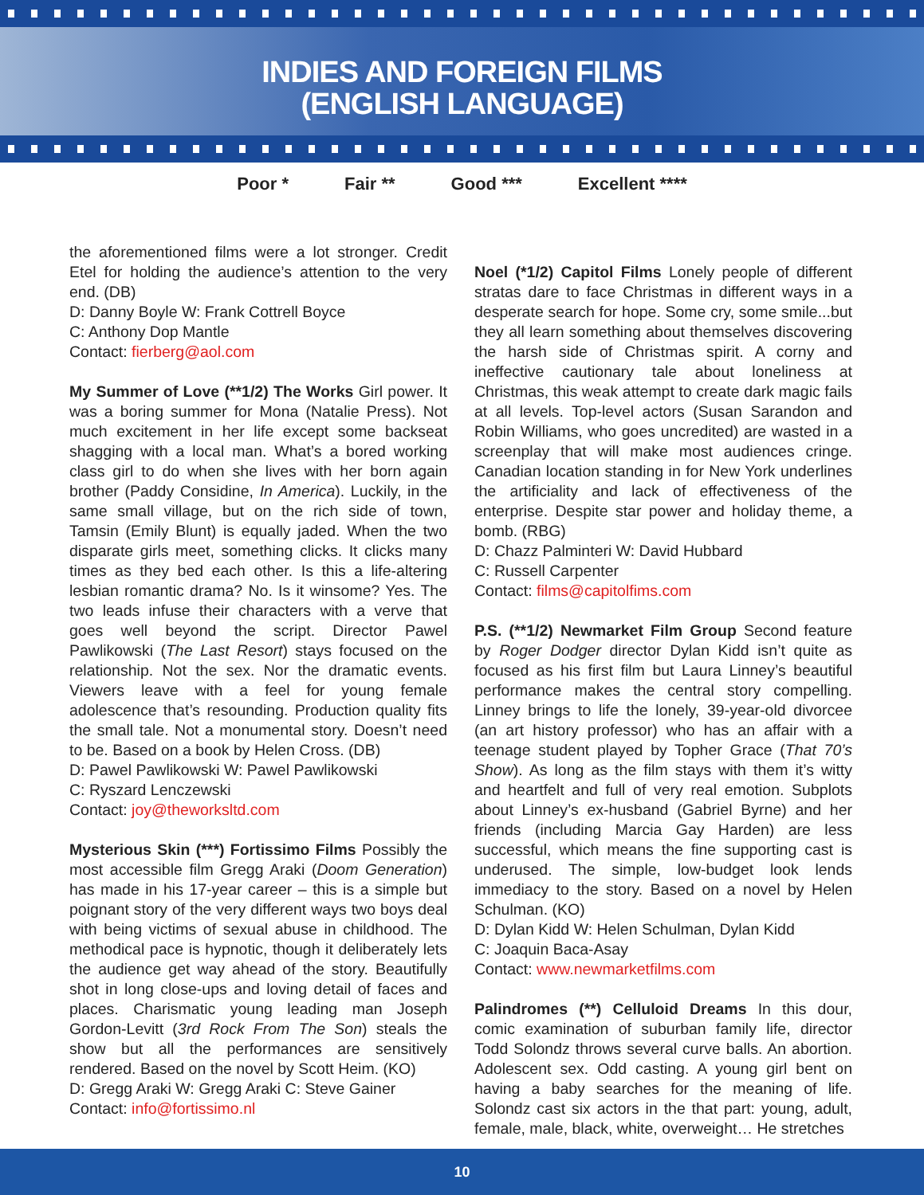INDIES AND FOREIGN FILMS
(ENGLISH LANGUAGE)
Poor * Fair ** Good *** Excellent ****
the aforementioned films were a lot stronger. Credit Etel for holding the audience’s attention to the very end. (DB)
D: Danny Boyle W: Frank Cottrell Boyce
C: Anthony Dop Mantle
Contact: fierberg@aol.com
My Summer of Love (**1/2) The Works Girl power. It was a boring summer for Mona (Natalie Press). Not much excitement in her life except some backseat shagging with a local man. What’s a bored working class girl to do when she lives with her born again brother (Paddy Considine, In America). Luckily, in the same small village, but on the rich side of town, Tamsin (Emily Blunt) is equally jaded. When the two disparate girls meet, something clicks. It clicks many times as they bed each other. Is this a life-altering lesbian romantic drama? No. Is it winsome? Yes. The two leads infuse their characters with a verve that goes well beyond the script. Director Pawel Pawlikowski (The Last Resort) stays focused on the relationship. Not the sex. Nor the dramatic events. Viewers leave with a feel for young female adolescence that’s resounding. Production quality fits the small tale. Not a monumental story. Doesn’t need to be. Based on a book by Helen Cross. (DB)
D: Pawel Pawlikowski W: Pawel Pawlikowski
C: Ryszard Lenczewski
Contact: joy@theworksltd.com
Mysterious Skin (***) Fortissimo Films Possibly the most accessible film Gregg Araki (Doom Generation) has made in his 17-year career – this is a simple but poignant story of the very different ways two boys deal with being victims of sexual abuse in childhood. The methodical pace is hypnotic, though it deliberately lets the audience get way ahead of the story. Beautifully shot in long close-ups and loving detail of faces and places. Charismatic young leading man Joseph Gordon-Levitt (3rd Rock From The Son) steals the show but all the performances are sensitively rendered. Based on the novel by Scott Heim. (KO)
D: Gregg Araki W: Gregg Araki C: Steve Gainer
Contact: info@fortissimo.nl
Noel (*1/2) Capitol Films Lonely people of different stratas dare to face Christmas in different ways in a desperate search for hope. Some cry, some smile...but they all learn something about themselves discovering the harsh side of Christmas spirit. A corny and ineffective cautionary tale about loneliness at Christmas, this weak attempt to create dark magic fails at all levels. Top-level actors (Susan Sarandon and Robin Williams, who goes uncredited) are wasted in a screenplay that will make most audiences cringe. Canadian location standing in for New York underlines the artificiality and lack of effectiveness of the enterprise. Despite star power and holiday theme, a bomb. (RBG)
D: Chazz Palminteri W: David Hubbard
C: Russell Carpenter
Contact: films@capitolfims.com
P.S. (**1/2) Newmarket Film Group Second feature by Roger Dodger director Dylan Kidd isn’t quite as focused as his first film but Laura Linney’s beautiful performance makes the central story compelling. Linney brings to life the lonely, 39-year-old divorcee (an art history professor) who has an affair with a teenage student played by Topher Grace (That 70’s Show). As long as the film stays with them it’s witty and heartfelt and full of very real emotion. Subplots about Linney’s ex-husband (Gabriel Byrne) and her friends (including Marcia Gay Harden) are less successful, which means the fine supporting cast is underused. The simple, low-budget look lends immediacy to the story. Based on a novel by Helen Schulman. (KO)
D: Dylan Kidd W: Helen Schulman, Dylan Kidd
C: Joaquin Baca-Asay
Contact: www.newmarketfilms.com
Palindromes (**) Celluloid Dreams In this dour, comic examination of suburban family life, director Todd Solondz throws several curve balls. An abortion. Adolescent sex. Odd casting. A young girl bent on having a baby searches for the meaning of life. Solondz cast six actors in the that part: young, adult, female, male, black, white, overweight… He stretches
10